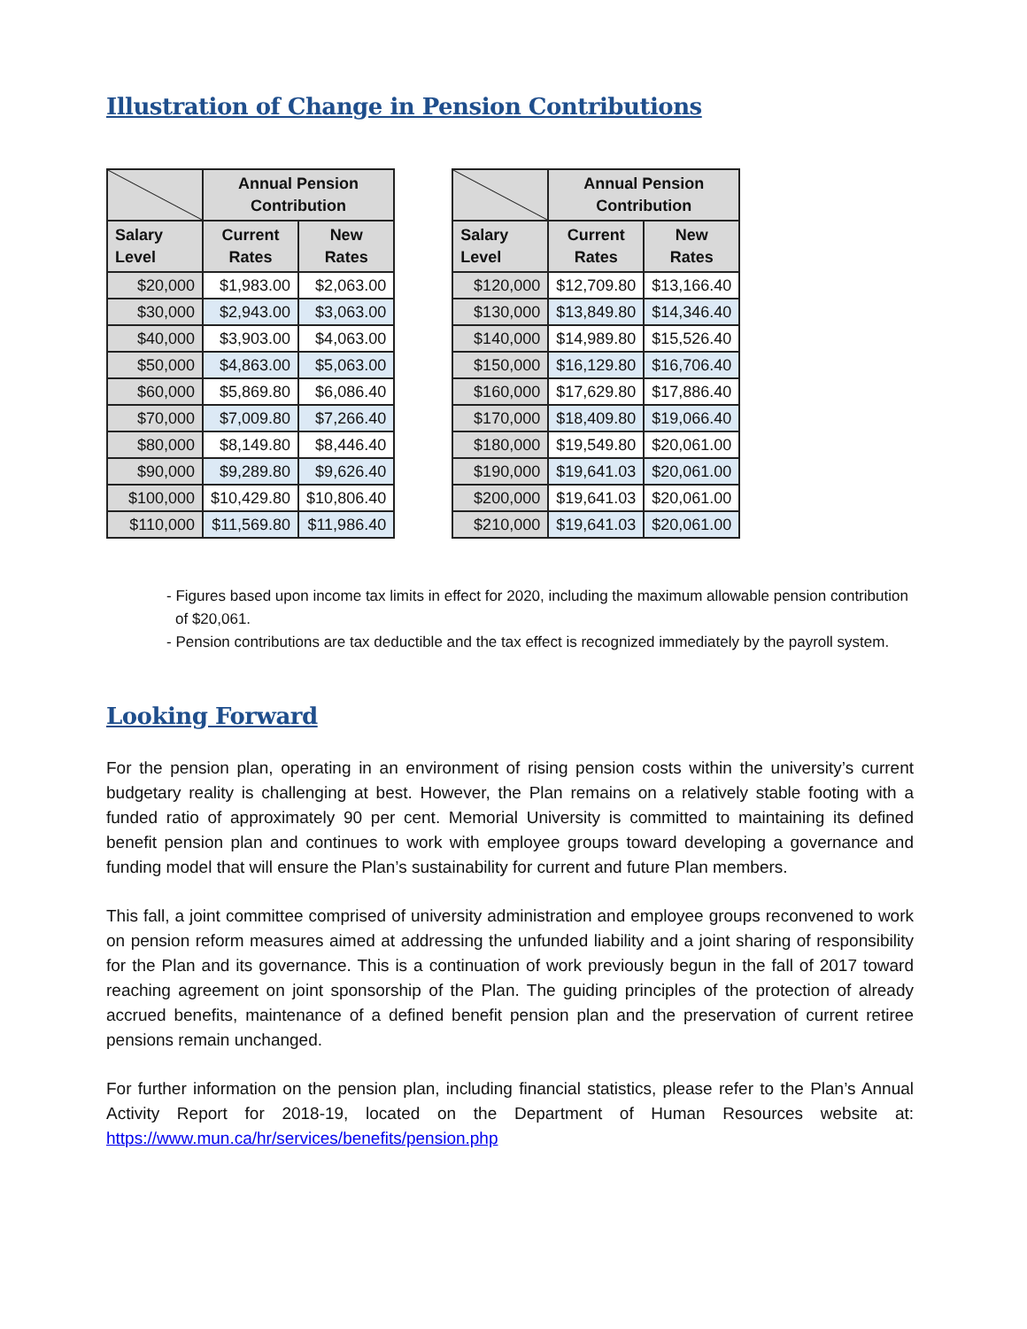Illustration of Change in Pension Contributions
| | Annual Pension Contribution | |
| --- | --- | --- |
| Salary Level | Current Rates | New Rates |
| $20,000 | $1,983.00 | $2,063.00 |
| $30,000 | $2,943.00 | $3,063.00 |
| $40,000 | $3,903.00 | $4,063.00 |
| $50,000 | $4,863.00 | $5,063.00 |
| $60,000 | $5,869.80 | $6,086.40 |
| $70,000 | $7,009.80 | $7,266.40 |
| $80,000 | $8,149.80 | $8,446.40 |
| $90,000 | $9,289.80 | $9,626.40 |
| $100,000 | $10,429.80 | $10,806.40 |
| $110,000 | $11,569.80 | $11,986.40 |
| | Annual Pension Contribution | |
| --- | --- | --- |
| Salary Level | Current Rates | New Rates |
| $120,000 | $12,709.80 | $13,166.40 |
| $130,000 | $13,849.80 | $14,346.40 |
| $140,000 | $14,989.80 | $15,526.40 |
| $150,000 | $16,129.80 | $16,706.40 |
| $160,000 | $17,629.80 | $17,886.40 |
| $170,000 | $18,409.80 | $19,066.40 |
| $180,000 | $19,549.80 | $20,061.00 |
| $190,000 | $19,641.03 | $20,061.00 |
| $200,000 | $19,641.03 | $20,061.00 |
| $210,000 | $19,641.03 | $20,061.00 |
- Figures based upon income tax limits in effect for 2020, including the maximum allowable pension contribution of $20,061.
- Pension contributions are tax deductible and the tax effect is recognized immediately by the payroll system.
Looking Forward
For the pension plan, operating in an environment of rising pension costs within the university’s current budgetary reality is challenging at best. However, the Plan remains on a relatively stable footing with a funded ratio of approximately 90 per cent. Memorial University is committed to maintaining its defined benefit pension plan and continues to work with employee groups toward developing a governance and funding model that will ensure the Plan’s sustainability for current and future Plan members.
This fall, a joint committee comprised of university administration and employee groups reconvened to work on pension reform measures aimed at addressing the unfunded liability and a joint sharing of responsibility for the Plan and its governance. This is a continuation of work previously begun in the fall of 2017 toward reaching agreement on joint sponsorship of the Plan. The guiding principles of the protection of already accrued benefits, maintenance of a defined benefit pension plan and the preservation of current retiree pensions remain unchanged.
For further information on the pension plan, including financial statistics, please refer to the Plan’s Annual Activity Report for 2018-19, located on the Department of Human Resources website at: https://www.mun.ca/hr/services/benefits/pension.php